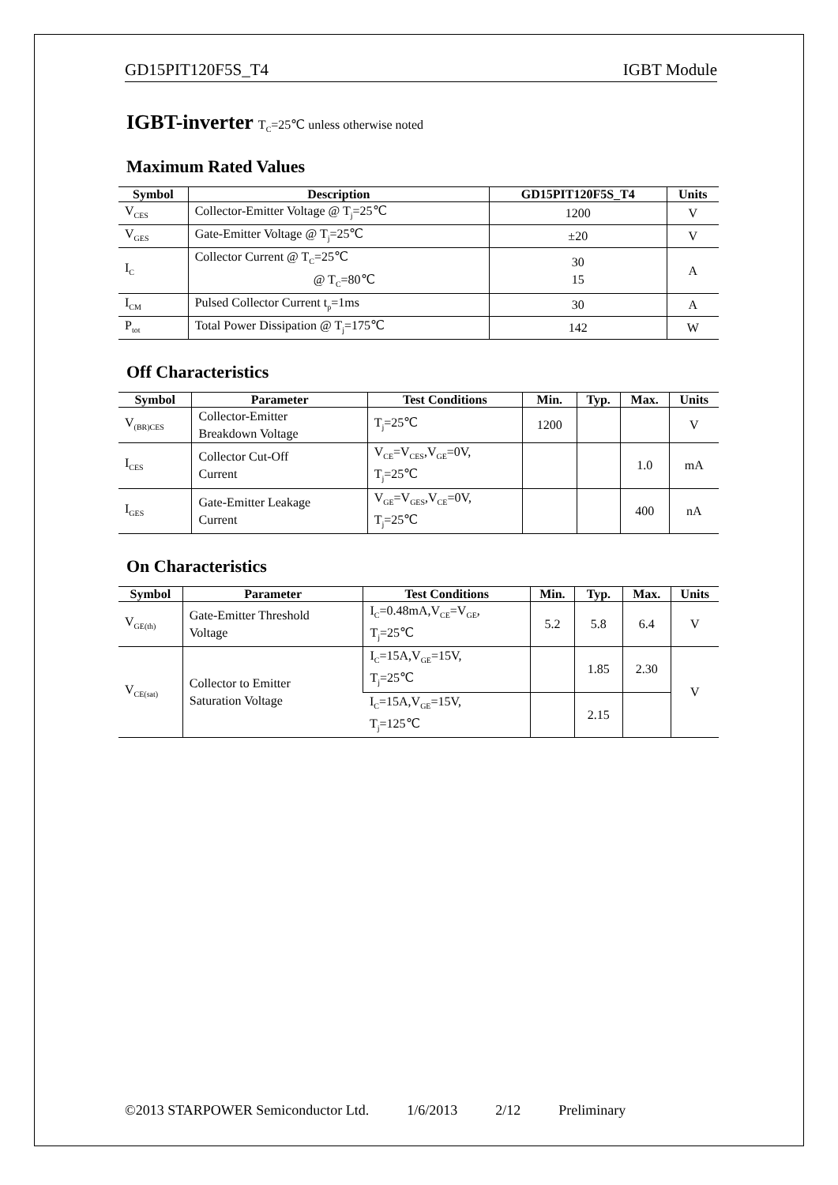GD15PIT120F5S_T4 IGBT Module
IGBT-inverter T<sub>C</sub>=25℃ unless otherwise noted
Maximum Rated Values
| Symbol | Description | GD15PIT120F5S_T4 | Units |
| --- | --- | --- | --- |
| V<sub>CES</sub> | Collector-Emitter Voltage @ T<sub>j</sub>=25℃ | 1200 | V |
| V<sub>GES</sub> | Gate-Emitter Voltage @ T<sub>j</sub>=25℃ | ±20 | V |
| I<sub>C</sub> | Collector Current @ T<sub>C</sub>=25℃ @ T<sub>C</sub>=80℃ | 30 15 | A |
| I<sub>CM</sub> | Pulsed Collector Current t<sub>p</sub>=1ms | 30 | A |
| P<sub>tot</sub> | Total Power Dissipation @ T<sub>j</sub>=175℃ | 142 | W |
Off Characteristics
| Symbol | Parameter | Test Conditions | Min. | Typ. | Max. | Units |
| --- | --- | --- | --- | --- | --- | --- |
| V<sub>(BR)CES</sub> | Collector-Emitter Breakdown Voltage | T<sub>j</sub>=25℃ | 1200 | | | V |
| I<sub>CES</sub> | Collector Cut-Off Current | V<sub>CE</sub>=V<sub>CES</sub>,V<sub>GE</sub>=0V, T<sub>j</sub>=25℃ | | | 1.0 | mA |
| I<sub>GES</sub> | Gate-Emitter Leakage Current | V<sub>GE</sub>=V<sub>GES</sub>,V<sub>CE</sub>=0V, T<sub>j</sub>=25℃ | | | 400 | nA |
On Characteristics
| Symbol | Parameter | Test Conditions | Min. | Typ. | Max. | Units |
| --- | --- | --- | --- | --- | --- | --- |
| V<sub>GE(th)</sub> | Gate-Emitter Threshold Voltage | I<sub>C</sub>=0.48mA,V<sub>CE</sub>=V<sub>GE</sub>, T<sub>j</sub>=25℃ | 5.2 | 5.8 | 6.4 | V |
| V<sub>CE(sat)</sub> | Collector to Emitter Saturation Voltage | I<sub>C</sub>=15A,V<sub>GE</sub>=15V, T<sub>j</sub>=25℃ | | 1.85 | 2.30 | V |
| | | I<sub>C</sub>=15A,V<sub>GE</sub>=15V, T<sub>j</sub>=125℃ | | 2.15 | | |
©2013 STARPOWER Semiconductor Ltd. 1/6/2013 2/12 Preliminary